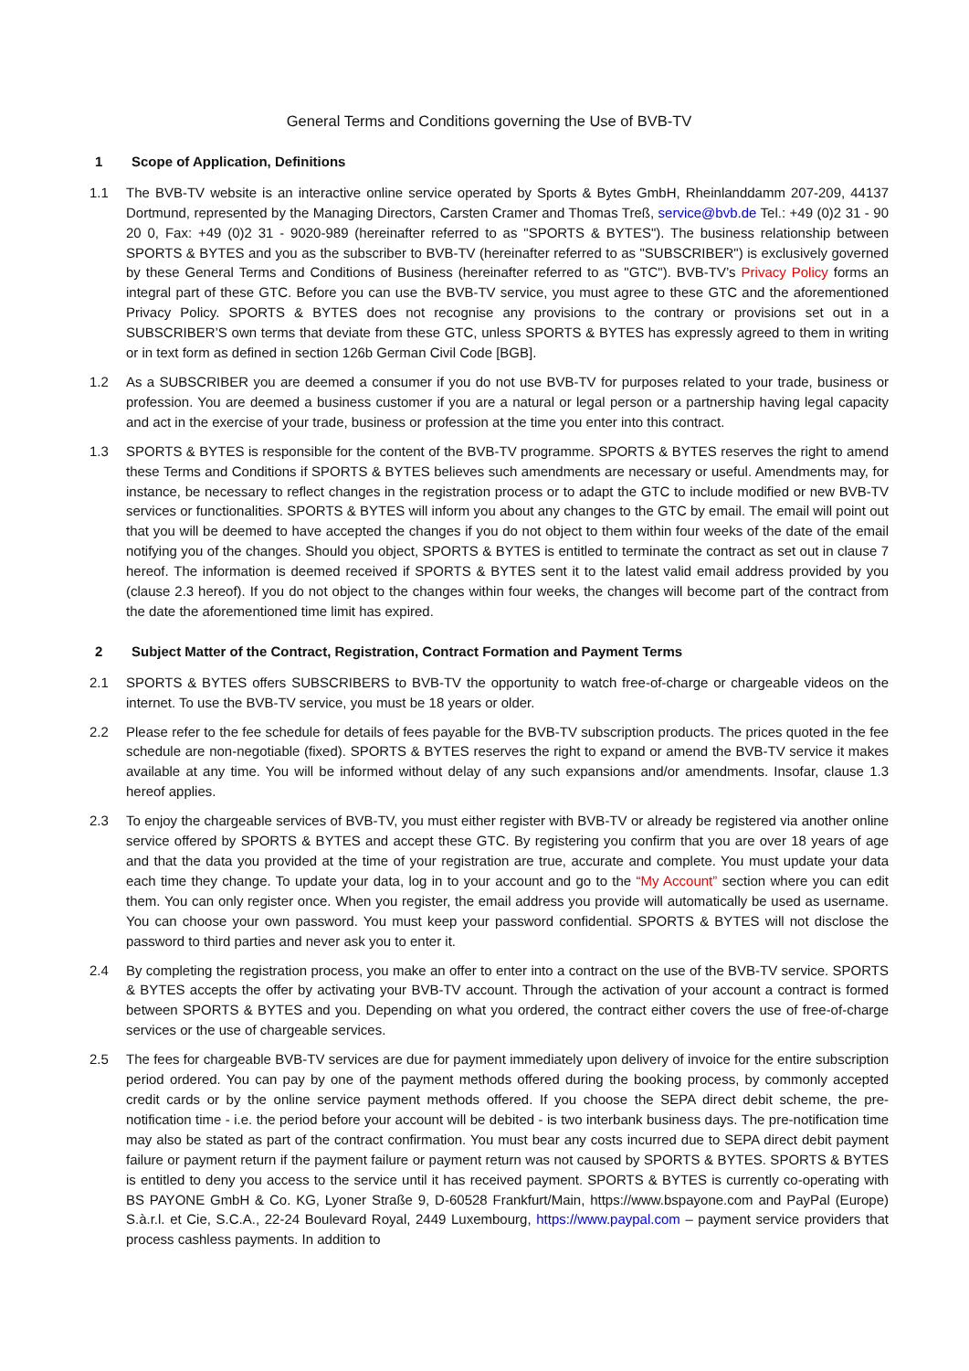General Terms and Conditions governing the Use of BVB-TV
1 Scope of Application, Definitions
1.1 The BVB-TV website is an interactive online service operated by Sports & Bytes GmbH, Rheinlanddamm 207-209, 44137 Dortmund, represented by the Managing Directors, Carsten Cramer and Thomas Treß, service@bvb.de Tel.: +49 (0)2 31 - 90 20 0, Fax: +49 (0)2 31 - 9020-989 (hereinafter referred to as "SPORTS & BYTES"). The business relationship between SPORTS & BYTES and you as the subscriber to BVB-TV (hereinafter referred to as "SUBSCRIBER") is exclusively governed by these General Terms and Conditions of Business (hereinafter referred to as "GTC"). BVB-TV’s Privacy Policy forms an integral part of these GTC. Before you can use the BVB-TV service, you must agree to these GTC and the aforementioned Privacy Policy. SPORTS & BYTES does not recognise any provisions to the contrary or provisions set out in a SUBSCRIBER’S own terms that deviate from these GTC, unless SPORTS & BYTES has expressly agreed to them in writing or in text form as defined in section 126b German Civil Code [BGB].
1.2 As a SUBSCRIBER you are deemed a consumer if you do not use BVB-TV for purposes related to your trade, business or profession. You are deemed a business customer if you are a natural or legal person or a partnership having legal capacity and act in the exercise of your trade, business or profession at the time you enter into this contract.
1.3 SPORTS & BYTES is responsible for the content of the BVB-TV programme. SPORTS & BYTES reserves the right to amend these Terms and Conditions if SPORTS & BYTES believes such amendments are necessary or useful. Amendments may, for instance, be necessary to reflect changes in the registration process or to adapt the GTC to include modified or new BVB-TV services or functionalities. SPORTS & BYTES will inform you about any changes to the GTC by email. The email will point out that you will be deemed to have accepted the changes if you do not object to them within four weeks of the date of the email notifying you of the changes. Should you object, SPORTS & BYTES is entitled to terminate the contract as set out in clause 7 hereof. The information is deemed received if SPORTS & BYTES sent it to the latest valid email address provided by you (clause 2.3 hereof). If you do not object to the changes within four weeks, the changes will become part of the contract from the date the aforementioned time limit has expired.
2 Subject Matter of the Contract, Registration, Contract Formation and Payment Terms
2.1 SPORTS & BYTES offers SUBSCRIBERS to BVB-TV the opportunity to watch free-of-charge or chargeable videos on the internet. To use the BVB-TV service, you must be 18 years or older.
2.2 Please refer to the fee schedule for details of fees payable for the BVB-TV subscription products. The prices quoted in the fee schedule are non-negotiable (fixed). SPORTS & BYTES reserves the right to expand or amend the BVB-TV service it makes available at any time. You will be informed without delay of any such expansions and/or amendments. Insofar, clause 1.3 hereof applies.
2.3 To enjoy the chargeable services of BVB-TV, you must either register with BVB-TV or already be registered via another online service offered by SPORTS & BYTES and accept these GTC. By registering you confirm that you are over 18 years of age and that the data you provided at the time of your registration are true, accurate and complete. You must update your data each time they change. To update your data, log in to your account and go to the “My Account” section where you can edit them. You can only register once. When you register, the email address you provide will automatically be used as username. You can choose your own password. You must keep your password confidential. SPORTS & BYTES will not disclose the password to third parties and never ask you to enter it.
2.4 By completing the registration process, you make an offer to enter into a contract on the use of the BVB-TV service. SPORTS & BYTES accepts the offer by activating your BVB-TV account. Through the activation of your account a contract is formed between SPORTS & BYTES and you. Depending on what you ordered, the contract either covers the use of free-of-charge services or the use of chargeable services.
2.5 The fees for chargeable BVB-TV services are due for payment immediately upon delivery of invoice for the entire subscription period ordered. You can pay by one of the payment methods offered during the booking process, by commonly accepted credit cards or by the online service payment methods offered. If you choose the SEPA direct debit scheme, the pre-notification time - i.e. the period before your account will be debited - is two interbank business days. The pre-notification time may also be stated as part of the contract confirmation. You must bear any costs incurred due to SEPA direct debit payment failure or payment return if the payment failure or payment return was not caused by SPORTS & BYTES. SPORTS & BYTES is entitled to deny you access to the service until it has received payment. SPORTS & BYTES is currently co-operating with BS PAYONE GmbH & Co. KG, Lyoner Straße 9, D-60528 Frankfurt/Main, https://www.bspayone.com and PayPal (Europe) S.à.r.l. et Cie, S.C.A., 22-24 Boulevard Royal, 2449 Luxembourg, https://www.paypal.com – payment service providers that process cashless payments. In addition to